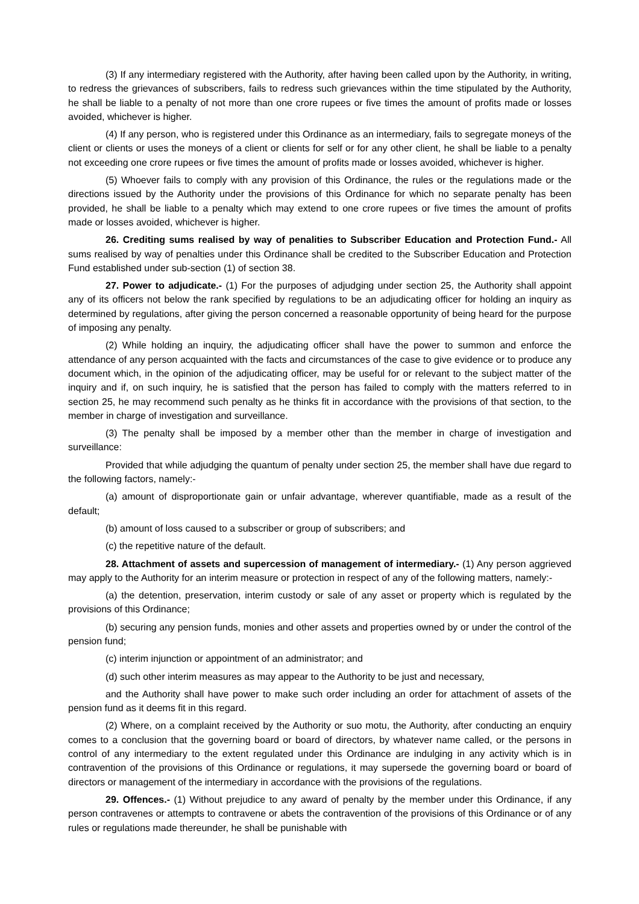(3) If any intermediary registered with the Authority, after having been called upon by the Authority, in writing, to redress the grievances of subscribers, fails to redress such grievances within the time stipulated by the Authority, he shall be liable to a penalty of not more than one crore rupees or five times the amount of profits made or losses avoided, whichever is higher.
(4) If any person, who is registered under this Ordinance as an intermediary, fails to segregate moneys of the client or clients or uses the moneys of a client or clients for self or for any other client, he shall be liable to a penalty not exceeding one crore rupees or five times the amount of profits made or losses avoided, whichever is higher.
(5) Whoever fails to comply with any provision of this Ordinance, the rules or the regulations made or the directions issued by the Authority under the provisions of this Ordinance for which no separate penalty has been provided, he shall be liable to a penalty which may extend to one crore rupees or five times the amount of profits made or losses avoided, whichever is higher.
26. Crediting sums realised by way of penalities to Subscriber Education and Protection Fund.- All sums realised by way of penalties under this Ordinance shall be credited to the Subscriber Education and Protection Fund established under sub-section (1) of section 38.
27. Power to adjudicate.- (1) For the purposes of adjudging under section 25, the Authority shall appoint any of its officers not below the rank specified by regulations to be an adjudicating officer for holding an inquiry as determined by regulations, after giving the person concerned a reasonable opportunity of being heard for the purpose of imposing any penalty.
(2) While holding an inquiry, the adjudicating officer shall have the power to summon and enforce the attendance of any person acquainted with the facts and circumstances of the case to give evidence or to produce any document which, in the opinion of the adjudicating officer, may be useful for or relevant to the subject matter of the inquiry and if, on such inquiry, he is satisfied that the person has failed to comply with the matters referred to in section 25, he may recommend such penalty as he thinks fit in accordance with the provisions of that section, to the member in charge of investigation and surveillance.
(3) The penalty shall be imposed by a member other than the member in charge of investigation and surveillance:
Provided that while adjudging the quantum of penalty under section 25, the member shall have due regard to the following factors, namely:-
(a) amount of disproportionate gain or unfair advantage, wherever quantifiable, made as a result of the default;
(b) amount of loss caused to a subscriber or group of subscribers; and
(c) the repetitive nature of the default.
28. Attachment of assets and supercession of management of intermediary.- (1) Any person aggrieved may apply to the Authority for an interim measure or protection in respect of any of the following matters, namely:-
(a) the detention, preservation, interim custody or sale of any asset or property which is regulated by the provisions of this Ordinance;
(b) securing any pension funds, monies and other assets and properties owned by or under the control of the pension fund;
(c) interim injunction or appointment of an administrator; and
(d) such other interim measures as may appear to the Authority to be just and necessary,
and the Authority shall have power to make such order including an order for attachment of assets of the pension fund as it deems fit in this regard.
(2) Where, on a complaint received by the Authority or suo motu, the Authority, after conducting an enquiry comes to a conclusion that the governing board or board of directors, by whatever name called, or the persons in control of any intermediary to the extent regulated under this Ordinance are indulging in any activity which is in contravention of the provisions of this Ordinance or regulations, it may supersede the governing board or board of directors or management of the intermediary in accordance with the provisions of the regulations.
29. Offences.- (1) Without prejudice to any award of penalty by the member under this Ordinance, if any person contravenes or attempts to contravene or abets the contravention of the provisions of this Ordinance or of any rules or regulations made thereunder, he shall be punishable with